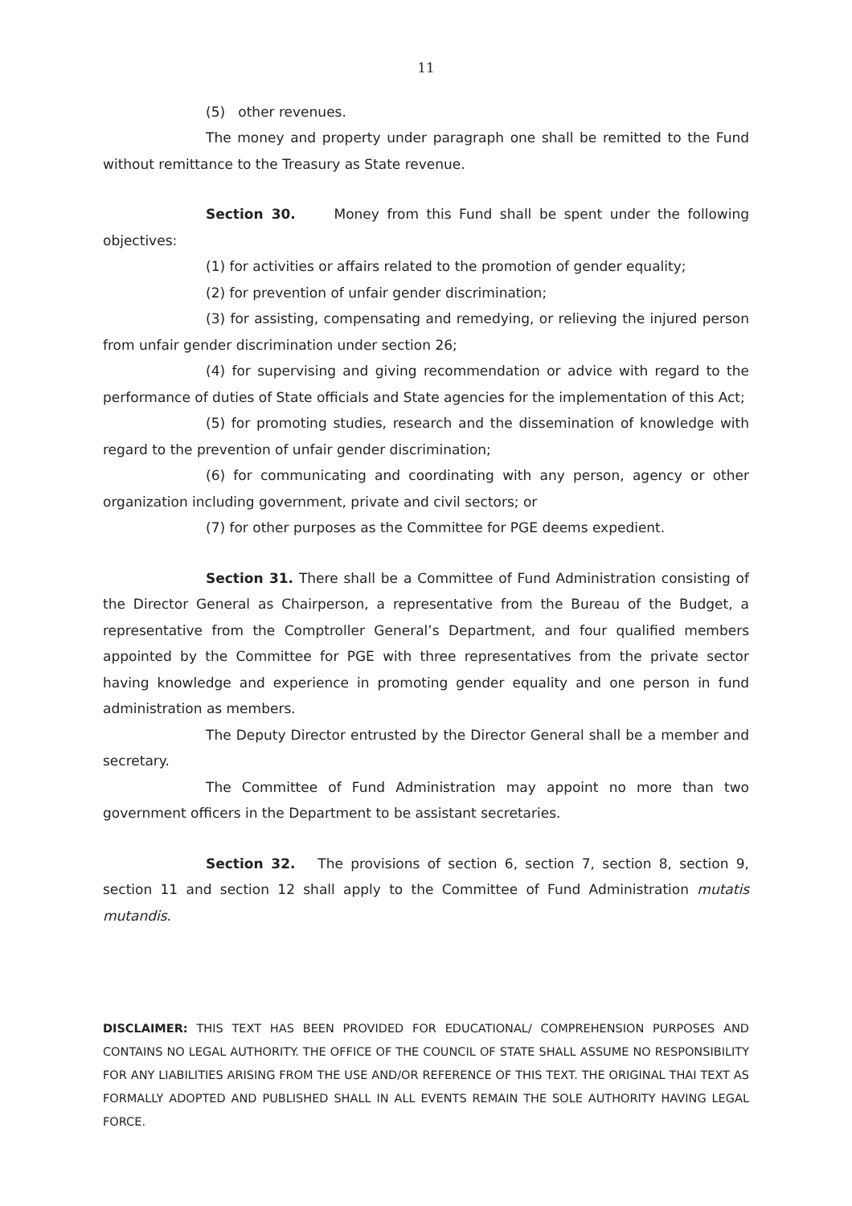11
(5) other revenues.
The money and property under paragraph one shall be remitted to the Fund without remittance to the Treasury as State revenue.
Section 30. Money from this Fund shall be spent under the following objectives:
(1) for activities or affairs related to the promotion of gender equality;
(2) for prevention of unfair gender discrimination;
(3) for assisting, compensating and remedying, or relieving the injured person from unfair gender discrimination under section 26;
(4) for supervising and giving recommendation or advice with regard to the performance of duties of State officials and State agencies for the implementation of this Act;
(5) for promoting studies, research and the dissemination of knowledge with regard to the prevention of unfair gender discrimination;
(6) for communicating and coordinating with any person, agency or other organization including government, private and civil sectors; or
(7) for other purposes as the Committee for PGE deems expedient.
Section 31. There shall be a Committee of Fund Administration consisting of the Director General as Chairperson, a representative from the Bureau of the Budget, a representative from the Comptroller General’s Department, and four qualified members appointed by the Committee for PGE with three representatives from the private sector having knowledge and experience in promoting gender equality and one person in fund administration as members.
The Deputy Director entrusted by the Director General shall be a member and secretary.
The Committee of Fund Administration may appoint no more than two government officers in the Department to be assistant secretaries.
Section 32. The provisions of section 6, section 7, section 8, section 9, section 11 and section 12 shall apply to the Committee of Fund Administration mutatis mutandis.
DISCLAIMER: THIS TEXT HAS BEEN PROVIDED FOR EDUCATIONAL/ COMPREHENSION PURPOSES AND CONTAINS NO LEGAL AUTHORITY. THE OFFICE OF THE COUNCIL OF STATE SHALL ASSUME NO RESPONSIBILITY FOR ANY LIABILITIES ARISING FROM THE USE AND/OR REFERENCE OF THIS TEXT. THE ORIGINAL THAI TEXT AS FORMALLY ADOPTED AND PUBLISHED SHALL IN ALL EVENTS REMAIN THE SOLE AUTHORITY HAVING LEGAL FORCE.